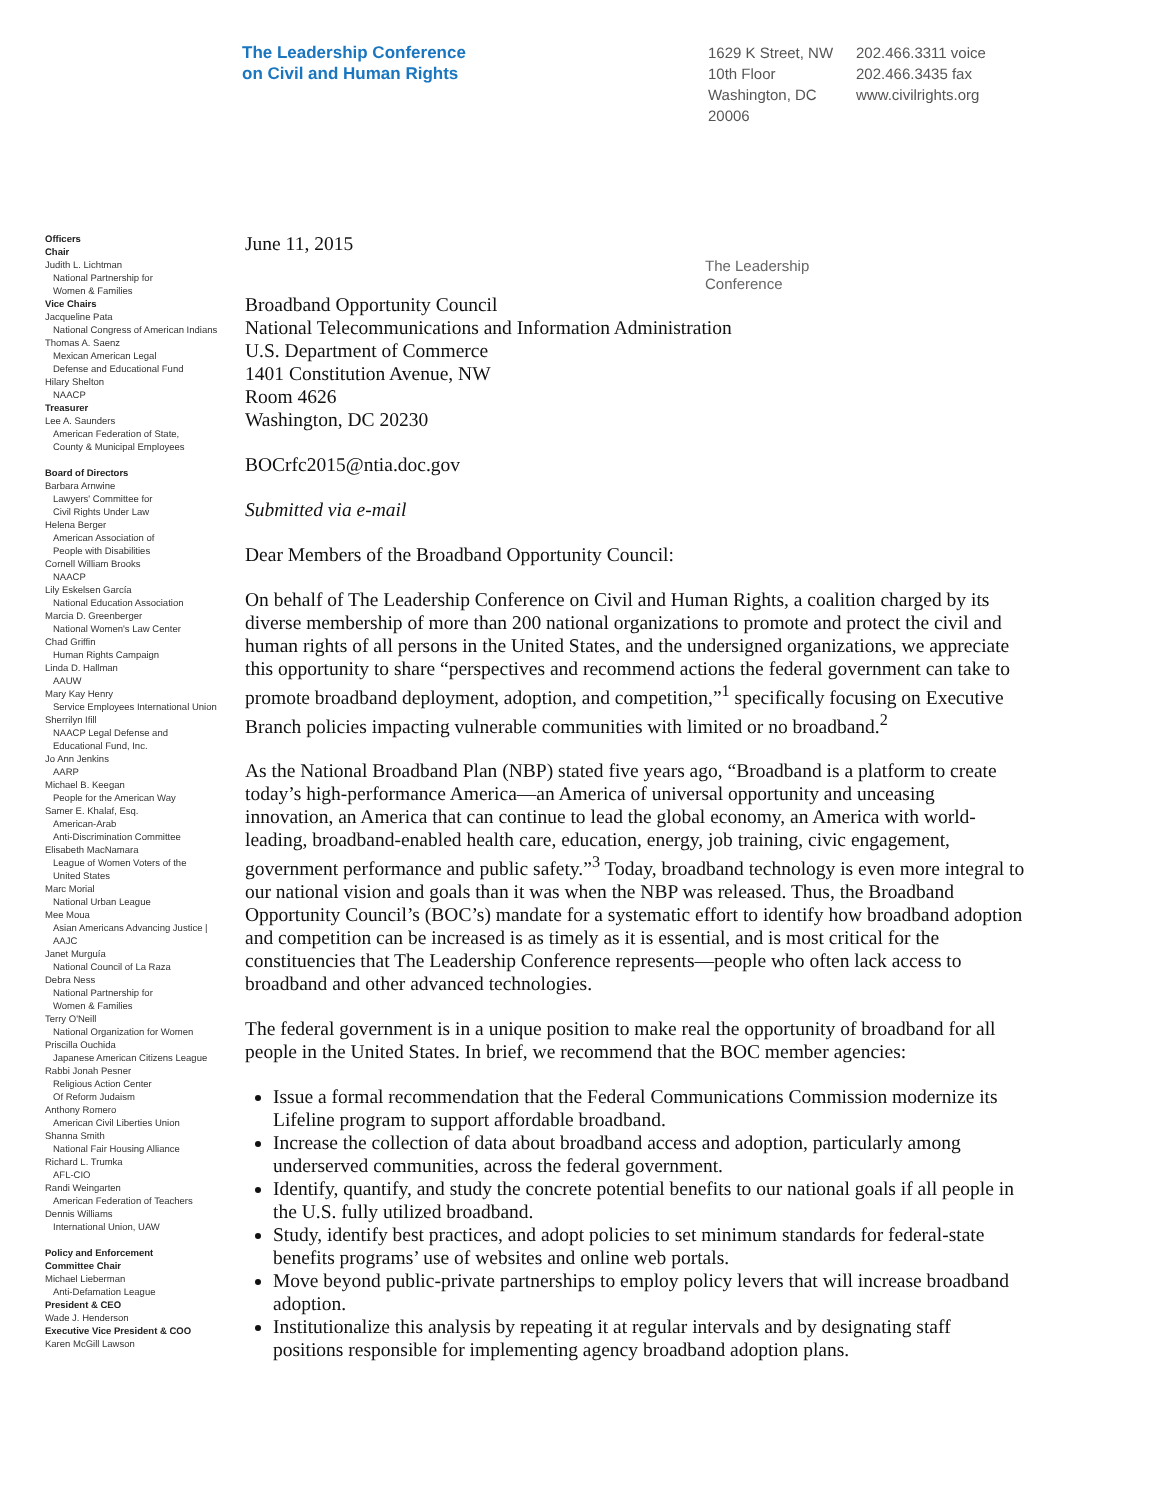The Leadership Conference
on Civil and Human Rights
1629 K Street, NW
10th Floor
Washington, DC
20006
202.466.3311 voice
202.466.3435 fax
www.civilrights.org
Officers
Chair
Judith L. Lichtman
National Partnership for
Women & Families
Vice Chairs
Jacqueline Pata
National Congress of American Indians
Thomas A. Saenz
Mexican American Legal
Defense and Educational Fund
Hilary Shelton
NAACP
Treasurer
Lee A. Saunders
American Federation of State,
County & Municipal Employees
Board of Directors
Barbara Arnwine
Lawyers' Committee for
Civil Rights Under Law
Helena Berger
American Association of
People with Disabilities
Cornell William Brooks
NAACP
Lily Eskelsen García
National Education Association
Marcia D. Greenberger
National Women's Law Center
Chad Griffin
Human Rights Campaign
Linda D. Hallman
AAUW
Mary Kay Henry
Service Employees International Union
Sherrilyn Ifill
NAACP Legal Defense and
Educational Fund, Inc.
Jo Ann Jenkins
AARP
Michael B. Keegan
People for the American Way
Samer E. Khalaf, Esq.
American-Arab
Anti-Discrimination Committee
Elisabeth MacNamara
League of Women Voters of the
United States
Marc Morial
National Urban League
Mee Moua
Asian Americans Advancing Justice |
AAJC
Janet Murguía
National Council of La Raza
Debra Ness
National Partnership for
Women & Families
Terry O'Neill
National Organization for Women
Priscilla Ouchida
Japanese American Citizens League
Rabbi Jonah Pesner
Religious Action Center
Of Reform Judaism
Anthony Romero
American Civil Liberties Union
Shanna Smith
National Fair Housing Alliance
Richard L. Trumka
AFL-CIO
Randi Weingarten
American Federation of Teachers
Dennis Williams
International Union, UAW
Policy and Enforcement
Committee Chair
Michael Lieberman
Anti-Defamation League
President & CEO
Wade J. Henderson
Executive Vice President & COO
Karen McGill Lawson
June 11, 2015
The Leadership
Conference
Broadband Opportunity Council
National Telecommunications and Information Administration
U.S. Department of Commerce
1401 Constitution Avenue, NW
Room 4626
Washington, DC 20230
BOCrfc2015@ntia.doc.gov
Submitted via e-mail
Dear Members of the Broadband Opportunity Council:
On behalf of The Leadership Conference on Civil and Human Rights, a coalition charged by its diverse membership of more than 200 national organizations to promote and protect the civil and human rights of all persons in the United States, and the undersigned organizations, we appreciate this opportunity to share “perspectives and recommend actions the federal government can take to promote broadband deployment, adoption, and competition,”<sup>1</sup> specifically focusing on Executive Branch policies impacting vulnerable communities with limited or no broadband.<sup>2</sup>
As the National Broadband Plan (NBP) stated five years ago, “Broadband is a platform to create today’s high-performance America—an America of universal opportunity and unceasing innovation, an America that can continue to lead the global economy, an America with world-leading, broadband-enabled health care, education, energy, job training, civic engagement, government performance and public safety.”<sup>3</sup> Today, broadband technology is even more integral to our national vision and goals than it was when the NBP was released. Thus, the Broadband Opportunity Council’s (BOC’s) mandate for a systematic effort to identify how broadband adoption and competition can be increased is as timely as it is essential, and is most critical for the constituencies that The Leadership Conference represents—people who often lack access to broadband and other advanced technologies.
The federal government is in a unique position to make real the opportunity of broadband for all people in the United States. In brief, we recommend that the BOC member agencies:
Issue a formal recommendation that the Federal Communications Commission modernize its Lifeline program to support affordable broadband.
Increase the collection of data about broadband access and adoption, particularly among underserved communities, across the federal government.
Identify, quantify, and study the concrete potential benefits to our national goals if all people in the U.S. fully utilized broadband.
Study, identify best practices, and adopt policies to set minimum standards for federal-state benefits programs’ use of websites and online web portals.
Move beyond public-private partnerships to employ policy levers that will increase broadband adoption.
Institutionalize this analysis by repeating it at regular intervals and by designating staff positions responsible for implementing agency broadband adoption plans.